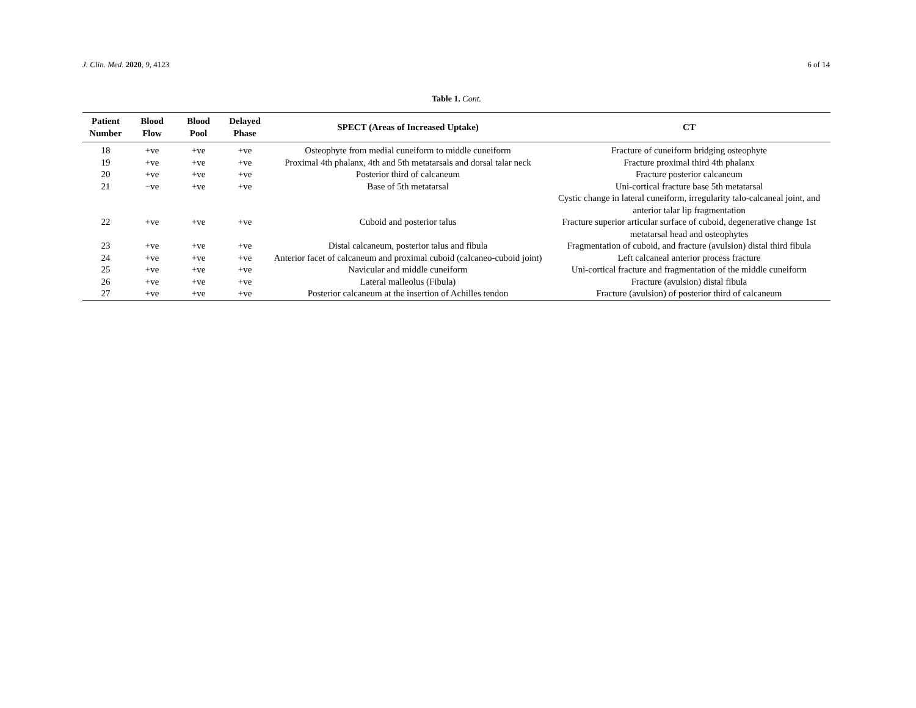J. Clin. Med. 2020, 9, 4123 6 of 14
Table 1. Cont.
| Patient Number | Blood Flow | Blood Pool | Delayed Phase | SPECT (Areas of Increased Uptake) | CT |
| --- | --- | --- | --- | --- | --- |
| 18 | +ve | +ve | +ve | Osteophyte from medial cuneiform to middle cuneiform | Fracture of cuneiform bridging osteophyte |
| 19 | +ve | +ve | +ve | Proximal 4th phalanx, 4th and 5th metatarsals and dorsal talar neck | Fracture proximal third 4th phalanx |
| 20 | +ve | +ve | +ve | Posterior third of calcaneum | Fracture posterior calcaneum |
| 21 | −ve | +ve | +ve | Base of 5th metatarsal | Uni-cortical fracture base 5th metatarsal Cystic change in lateral cuneiform, irregularity talo-calcaneal joint, and anterior talar lip fragmentation |
| 22 | +ve | +ve | +ve | Cuboid and posterior talus | Fracture superior articular surface of cuboid, degenerative change 1st metatarsal head and osteophytes |
| 23 | +ve | +ve | +ve | Distal calcaneum, posterior talus and fibula | Fragmentation of cuboid, and fracture (avulsion) distal third fibula |
| 24 | +ve | +ve | +ve | Anterior facet of calcaneum and proximal cuboid (calcaneo-cuboid joint) | Left calcaneal anterior process fracture |
| 25 | +ve | +ve | +ve | Navicular and middle cuneiform | Uni-cortical fracture and fragmentation of the middle cuneiform |
| 26 | +ve | +ve | +ve | Lateral malleolus (Fibula) | Fracture (avulsion) distal fibula |
| 27 | +ve | +ve | +ve | Posterior calcaneum at the insertion of Achilles tendon | Fracture (avulsion) of posterior third of calcaneum |